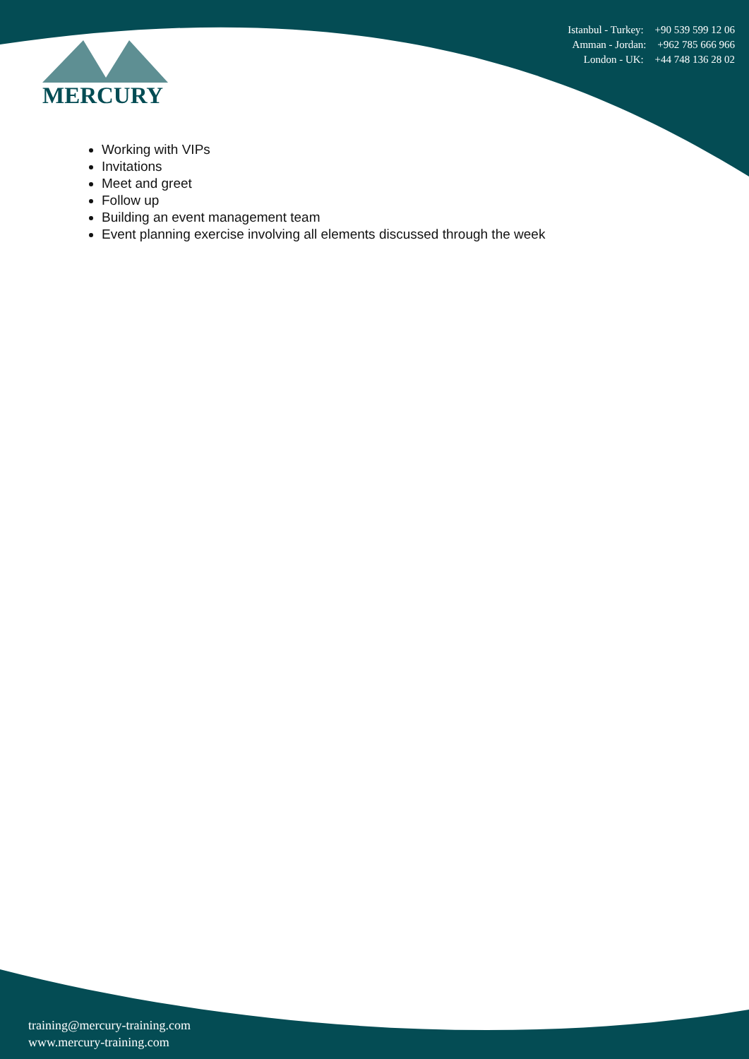MERCURY
Istanbul - Turkey: +90 539 599 12 06
Amman - Jordan: +962 785 666 966
London - UK: +44 748 136 28 02
Working with VIPs
Invitations
Meet and greet
Follow up
Building an event management team
Event planning exercise involving all elements discussed through the week
training@mercury-training.com
www.mercury-training.com